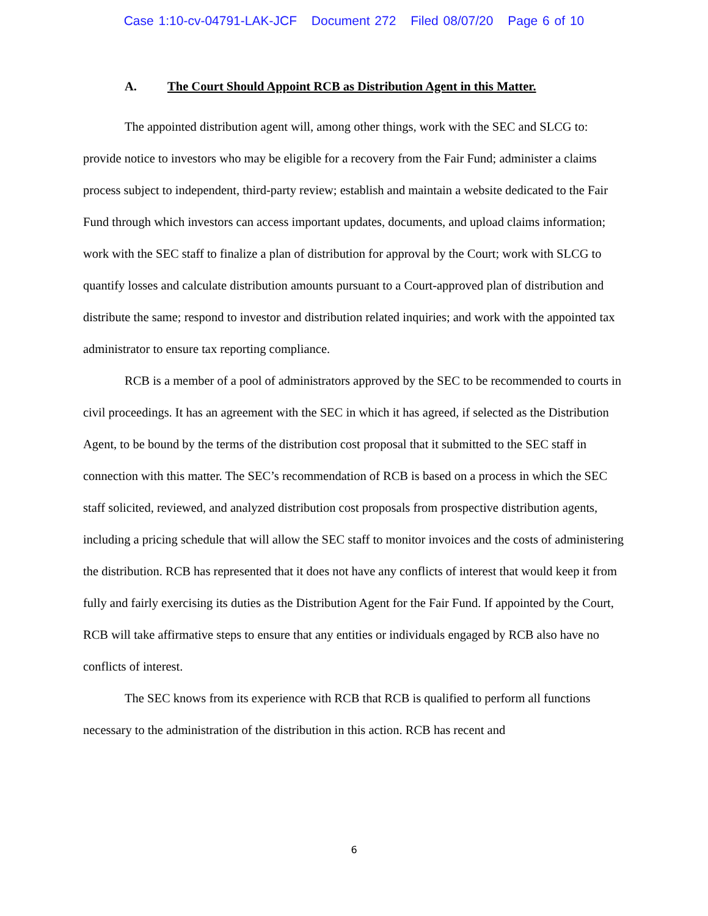Case 1:10-cv-04791-LAK-JCF Document 272 Filed 08/07/20 Page 6 of 10
A. The Court Should Appoint RCB as Distribution Agent in this Matter.
The appointed distribution agent will, among other things, work with the SEC and SLCG to: provide notice to investors who may be eligible for a recovery from the Fair Fund; administer a claims process subject to independent, third-party review; establish and maintain a website dedicated to the Fair Fund through which investors can access important updates, documents, and upload claims information; work with the SEC staff to finalize a plan of distribution for approval by the Court; work with SLCG to quantify losses and calculate distribution amounts pursuant to a Court-approved plan of distribution and distribute the same; respond to investor and distribution related inquiries; and work with the appointed tax administrator to ensure tax reporting compliance.
RCB is a member of a pool of administrators approved by the SEC to be recommended to courts in civil proceedings. It has an agreement with the SEC in which it has agreed, if selected as the Distribution Agent, to be bound by the terms of the distribution cost proposal that it submitted to the SEC staff in connection with this matter. The SEC’s recommendation of RCB is based on a process in which the SEC staff solicited, reviewed, and analyzed distribution cost proposals from prospective distribution agents, including a pricing schedule that will allow the SEC staff to monitor invoices and the costs of administering the distribution. RCB has represented that it does not have any conflicts of interest that would keep it from fully and fairly exercising its duties as the Distribution Agent for the Fair Fund. If appointed by the Court, RCB will take affirmative steps to ensure that any entities or individuals engaged by RCB also have no conflicts of interest.
The SEC knows from its experience with RCB that RCB is qualified to perform all functions necessary to the administration of the distribution in this action. RCB has recent and
6